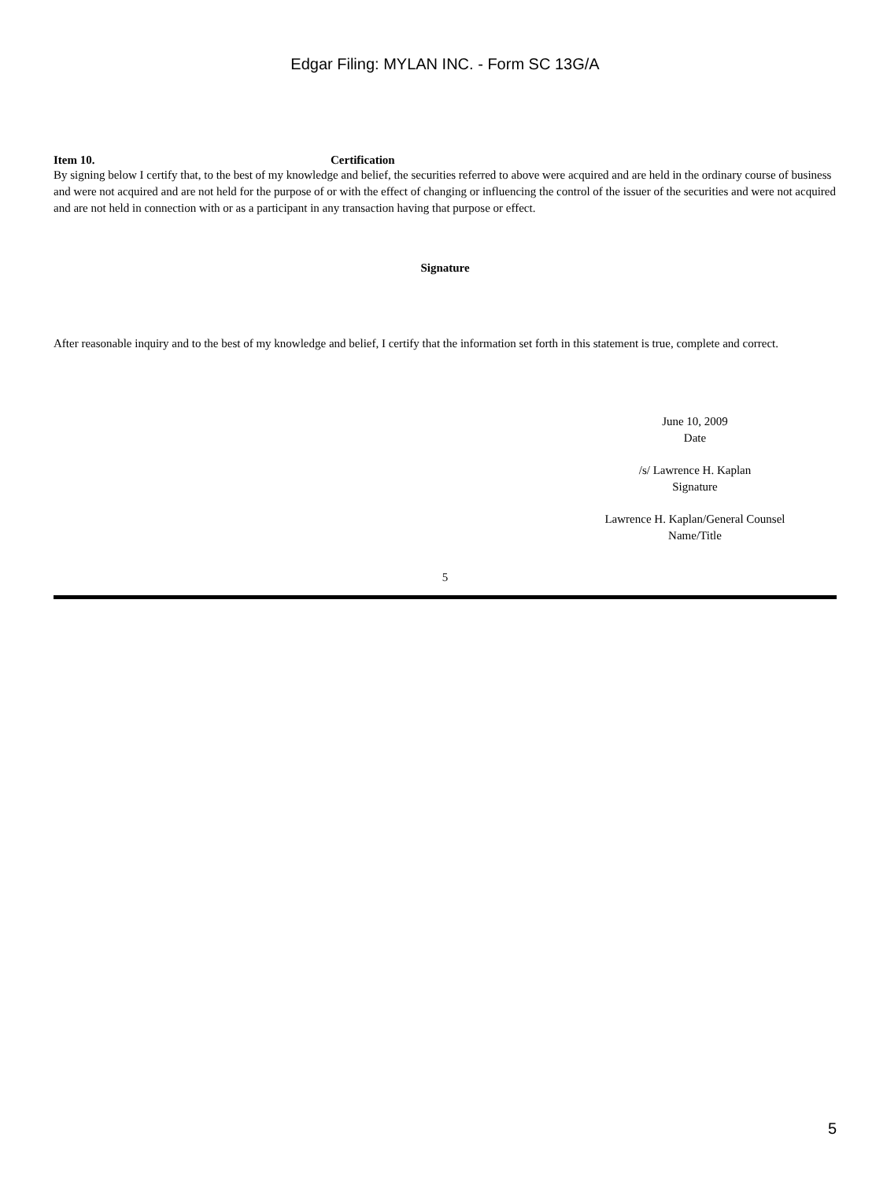Edgar Filing: MYLAN INC. - Form SC 13G/A
Item 10. Certification
By signing below I certify that, to the best of my knowledge and belief, the securities referred to above were acquired and are held in the ordinary course of business and were not acquired and are not held for the purpose of or with the effect of changing or influencing the control of the issuer of the securities and were not acquired and are not held in connection with or as a participant in any transaction having that purpose or effect.
Signature
After reasonable inquiry and to the best of my knowledge and belief, I certify that the information set forth in this statement is true, complete and correct.
June 10, 2009
Date
/s/ Lawrence H. Kaplan
Signature
Lawrence H. Kaplan/General Counsel
Name/Title
5
5